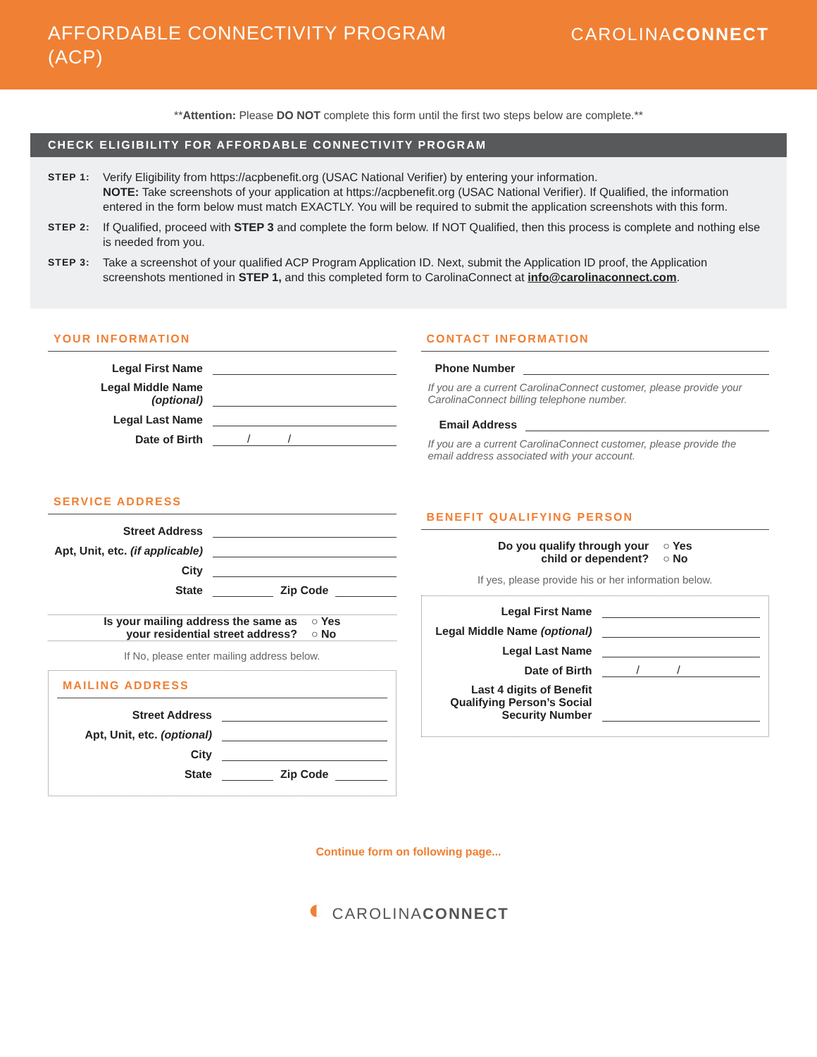AFFORDABLE CONNECTIVITY PROGRAM
(ACP)
CAROLINACONNECT
**Attention: Please DO NOT complete this form until the first two steps below are complete.**
CHECK ELIGIBILITY FOR AFFORDABLE CONNECTIVITY PROGRAM
STEP 1:
Verify Eligibility from https://acpbenefit.org (USAC National Verifier) by entering your information.
NOTE: Take screenshots of your application at https://acpbenefit.org (USAC National Verifier). If Qualified, the information entered in the form below must match EXACTLY. You will be required to submit the application screenshots with this form.
STEP 2:
If Qualified, proceed with STEP 3 and complete the form below. If NOT Qualified, then this process is complete and nothing else is needed from you.
STEP 3:
Take a screenshot of your qualified ACP Program Application ID. Next, submit the Application ID proof, the Application screenshots mentioned in STEP 1, and this completed form to CarolinaConnect at info@carolinaconnect.com.
YOUR INFORMATION
Legal First Name
Legal Middle Name (optional)
Legal Last Name
Date of Birth / /
SERVICE ADDRESS
Street Address
Apt, Unit, etc. (if applicable)
City
State Zip Code
Is your mailing address the same as
your residential street address? ○ Yes
○ No
If No, please enter mailing address below.
MAILING ADDRESS
Street Address
Apt, Unit, etc. (optional)
City
State Zip Code
CONTACT INFORMATION
Phone Number
If you are a current CarolinaConnect customer, please provide your CarolinaConnect billing telephone number.
Email Address
If you are a current CarolinaConnect customer, please provide the email address associated with your account.
BENEFIT QUALIFYING PERSON
Do you qualify through your
child or dependent? ○ Yes
○ No
If yes, please provide his or her information below.
Legal First Name
Legal Middle Name (optional)
Legal Last Name
Date of Birth / /
Last 4 digits of Benefit Qualifying Person’s Social Security Number
Continue form on following page...
◐ CAROLINACONNECT